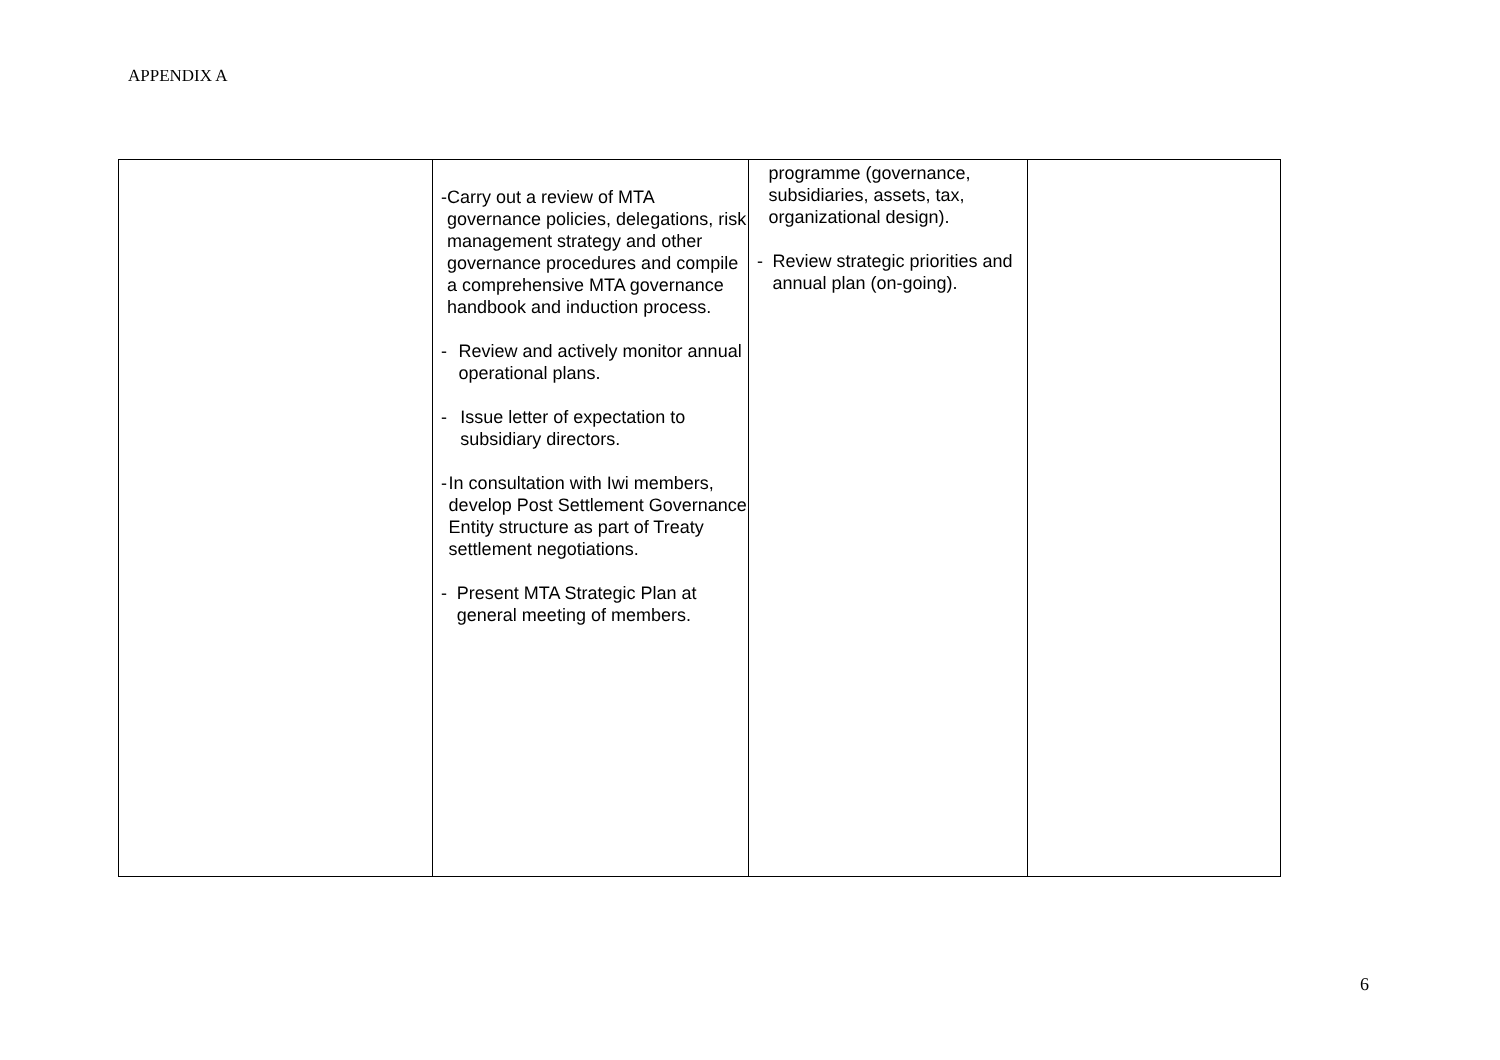APPENDIX A
| | - Carry out a review of MTA governance policies, delegations, risk management strategy and other governance procedures and compile a comprehensive MTA governance handbook and induction process. - Review and actively monitor annual operational plans. - Issue letter of expectation to subsidiary directors. - In consultation with Iwi members, develop Post Settlement Governance Entity structure as part of Treaty settlement negotiations. - Present MTA Strategic Plan at general meeting of members. | programme (governance, subsidiaries, assets, tax, organizational design). - Review strategic priorities and annual plan (on-going). | |
6